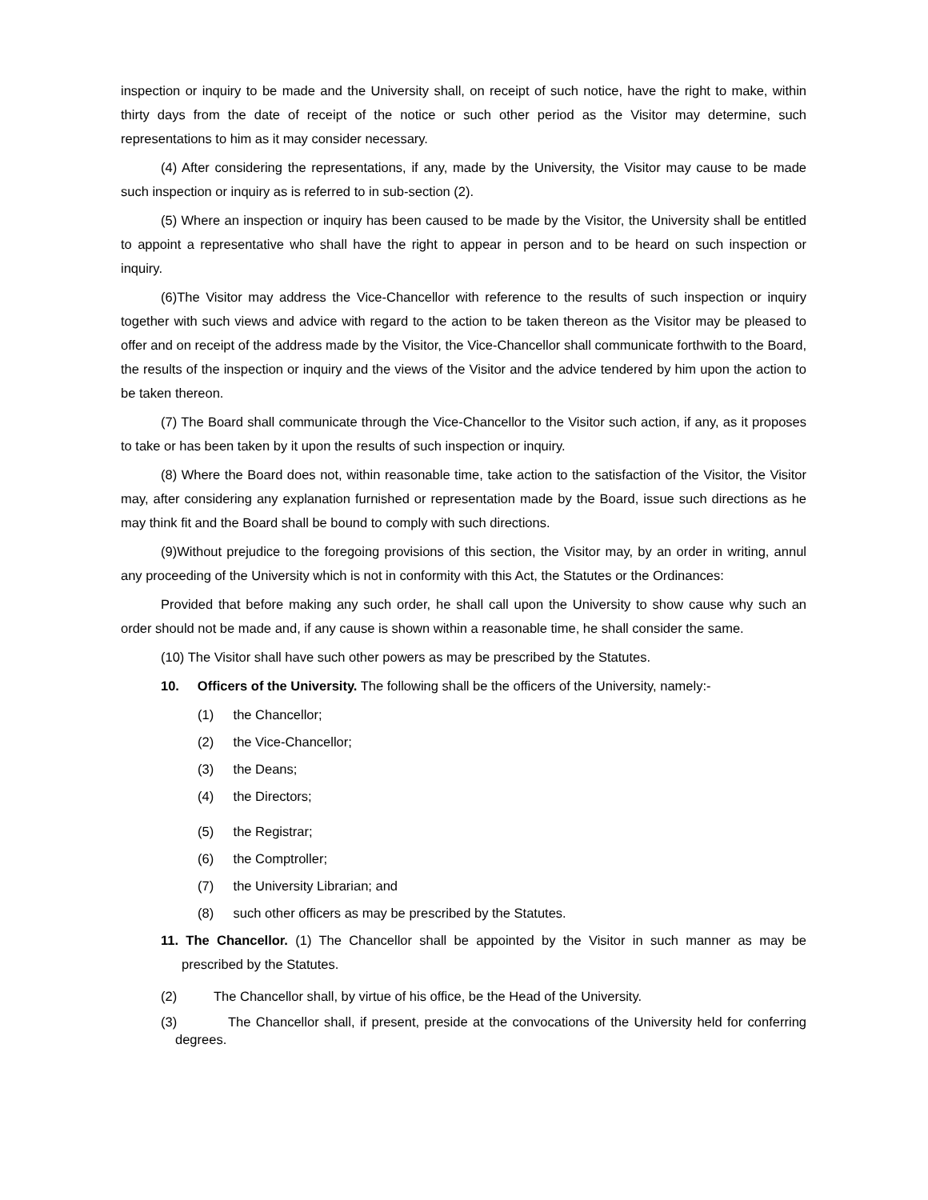inspection or inquiry to be made and the University shall, on receipt of such notice, have the right to make, within thirty days from the date of receipt of the notice or such other period as the Visitor may determine, such representations to him as it may consider necessary.
(4) After considering the representations, if any, made by the University, the Visitor may cause to be made such inspection or inquiry as is referred to in sub-section (2).
(5) Where an inspection or inquiry has been caused to be made by the Visitor, the University shall be entitled to appoint a representative who shall have the right to appear in person and to be heard on such inspection or inquiry.
(6)The Visitor may address the Vice-Chancellor with reference to the results of such inspection or inquiry together with such views and advice with regard to the action to be taken thereon as the Visitor may be pleased to offer and on receipt of the address made by the Visitor, the Vice-Chancellor shall communicate forthwith to the Board, the results of the inspection or inquiry and the views of the Visitor and the advice tendered by him upon the action to be taken thereon.
(7) The Board shall communicate through the Vice-Chancellor to the Visitor such action, if any, as it proposes to take or has been taken by it upon the results of such inspection or inquiry.
(8) Where the Board does not, within reasonable time, take action to the satisfaction of the Visitor, the Visitor may, after considering any explanation furnished or representation made by the Board, issue such directions as he may think fit and the Board shall be bound to comply with such directions.
(9)Without prejudice to the foregoing provisions of this section, the Visitor may, by an order in writing, annul any proceeding of the University which is not in conformity with this Act, the Statutes or the Ordinances:
Provided that before making any such order, he shall call upon the University to show cause why such an order should not be made and, if any cause is shown within a reasonable time, he shall consider the same.
(10) The Visitor shall have such other powers as may be prescribed by the Statutes.
10. Officers of the University. The following shall be the officers of the University, namely:-
(1) the Chancellor;
(2) the Vice-Chancellor;
(3) the Deans;
(4) the Directors;
(5) the Registrar;
(6) the Comptroller;
(7) the University Librarian; and
(8) such other officers as may be prescribed by the Statutes.
11. The Chancellor. (1) The Chancellor shall be appointed by the Visitor in such manner as may be prescribed by the Statutes.
(2) The Chancellor shall, by virtue of his office, be the Head of the University.
(3) The Chancellor shall, if present, preside at the convocations of the University held for conferring degrees.